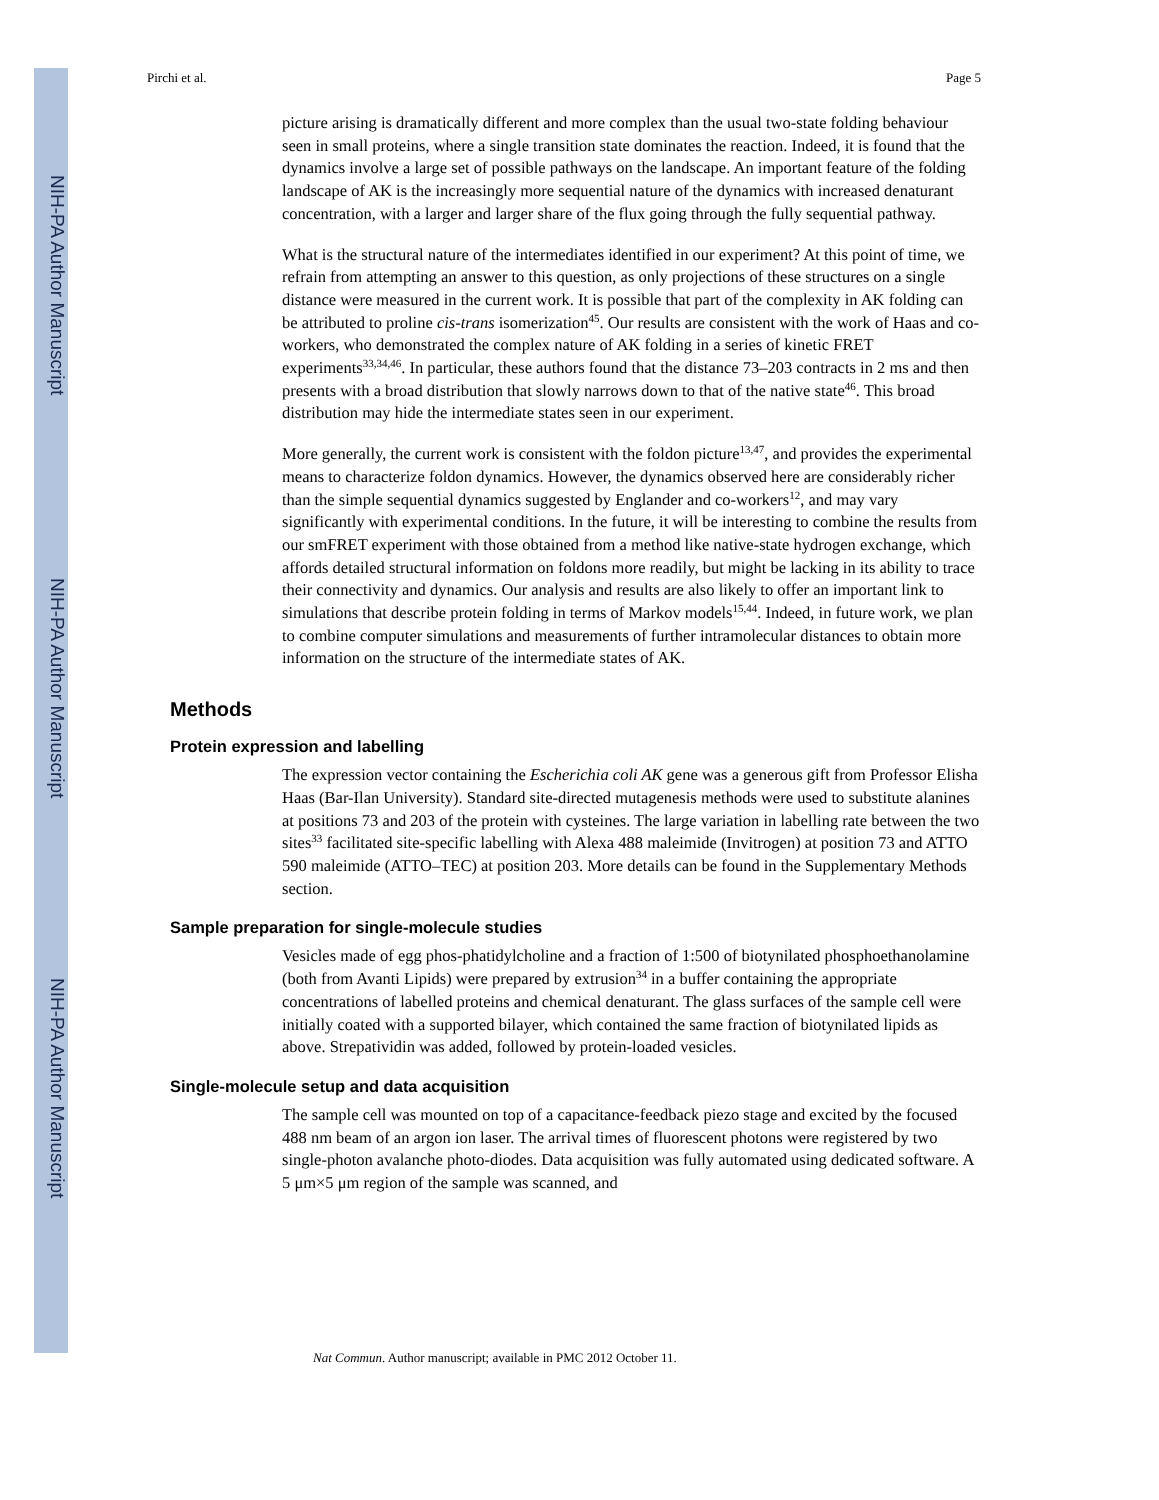NIH-PA Author Manuscript
NIH-PA Author Manuscript
NIH-PA Author Manuscript
Pirchi et al. Page 5
picture arising is dramatically different and more complex than the usual two-state folding behaviour seen in small proteins, where a single transition state dominates the reaction. Indeed, it is found that the dynamics involve a large set of possible pathways on the landscape. An important feature of the folding landscape of AK is the increasingly more sequential nature of the dynamics with increased denaturant concentration, with a larger and larger share of the flux going through the fully sequential pathway.
What is the structural nature of the intermediates identified in our experiment? At this point of time, we refrain from attempting an answer to this question, as only projections of these structures on a single distance were measured in the current work. It is possible that part of the complexity in AK folding can be attributed to proline cis-trans isomerization<sup>45</sup>. Our results are consistent with the work of Haas and co-workers, who demonstrated the complex nature of AK folding in a series of kinetic FRET experiments<sup>33,34,46</sup>. In particular, these authors found that the distance 73–203 contracts in 2 ms and then presents with a broad distribution that slowly narrows down to that of the native state<sup>46</sup>. This broad distribution may hide the intermediate states seen in our experiment.
More generally, the current work is consistent with the foldon picture<sup>13,47</sup>, and provides the experimental means to characterize foldon dynamics. However, the dynamics observed here are considerably richer than the simple sequential dynamics suggested by Englander and co-workers<sup>12</sup>, and may vary significantly with experimental conditions. In the future, it will be interesting to combine the results from our smFRET experiment with those obtained from a method like native-state hydrogen exchange, which affords detailed structural information on foldons more readily, but might be lacking in its ability to trace their connectivity and dynamics. Our analysis and results are also likely to offer an important link to simulations that describe protein folding in terms of Markov models<sup>15,44</sup>. Indeed, in future work, we plan to combine computer simulations and measurements of further intramolecular distances to obtain more information on the structure of the intermediate states of AK.
Methods
Protein expression and labelling
The expression vector containing the Escherichia coli AK gene was a generous gift from Professor Elisha Haas (Bar-Ilan University). Standard site-directed mutagenesis methods were used to substitute alanines at positions 73 and 203 of the protein with cysteines. The large variation in labelling rate between the two sites<sup>33</sup> facilitated site-specific labelling with Alexa 488 maleimide (Invitrogen) at position 73 and ATTO 590 maleimide (ATTO–TEC) at position 203. More details can be found in the Supplementary Methods section.
Sample preparation for single-molecule studies
Vesicles made of egg phos-phatidylcholine and a fraction of 1:500 of biotynilated phosphoethanolamine (both from Avanti Lipids) were prepared by extrusion<sup>34</sup> in a buffer containing the appropriate concentrations of labelled proteins and chemical denaturant. The glass surfaces of the sample cell were initially coated with a supported bilayer, which contained the same fraction of biotynilated lipids as above. Strepatividin was added, followed by protein-loaded vesicles.
Single-molecule setup and data acquisition
The sample cell was mounted on top of a capacitance-feedback piezo stage and excited by the focused 488 nm beam of an argon ion laser. The arrival times of fluorescent photons were registered by two single-photon avalanche photo-diodes. Data acquisition was fully automated using dedicated software. A 5 μm×5 μm region of the sample was scanned, and
Nat Commun. Author manuscript; available in PMC 2012 October 11.